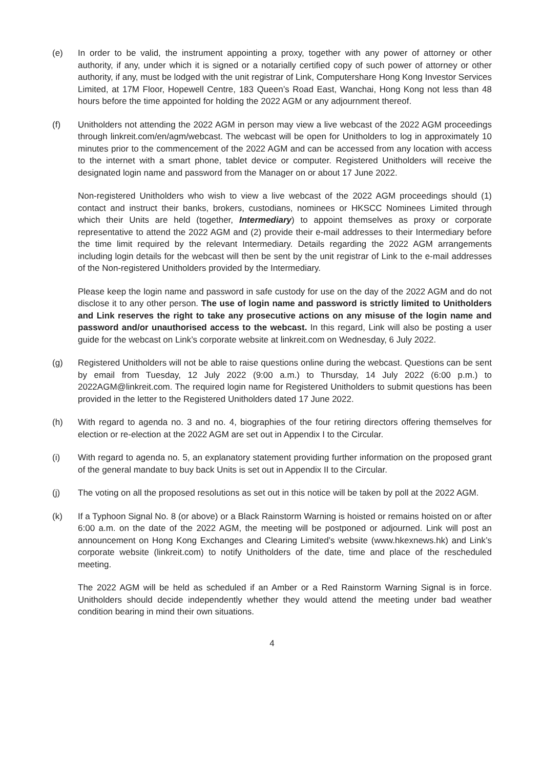(e) In order to be valid, the instrument appointing a proxy, together with any power of attorney or other authority, if any, under which it is signed or a notarially certified copy of such power of attorney or other authority, if any, must be lodged with the unit registrar of Link, Computershare Hong Kong Investor Services Limited, at 17M Floor, Hopewell Centre, 183 Queen’s Road East, Wanchai, Hong Kong not less than 48 hours before the time appointed for holding the 2022 AGM or any adjournment thereof.
(f) Unitholders not attending the 2022 AGM in person may view a live webcast of the 2022 AGM proceedings through linkreit.com/en/agm/webcast. The webcast will be open for Unitholders to log in approximately 10 minutes prior to the commencement of the 2022 AGM and can be accessed from any location with access to the internet with a smart phone, tablet device or computer. Registered Unitholders will receive the designated login name and password from the Manager on or about 17 June 2022.
Non-registered Unitholders who wish to view a live webcast of the 2022 AGM proceedings should (1) contact and instruct their banks, brokers, custodians, nominees or HKSCC Nominees Limited through which their Units are held (together, Intermediary) to appoint themselves as proxy or corporate representative to attend the 2022 AGM and (2) provide their e-mail addresses to their Intermediary before the time limit required by the relevant Intermediary. Details regarding the 2022 AGM arrangements including login details for the webcast will then be sent by the unit registrar of Link to the e-mail addresses of the Non-registered Unitholders provided by the Intermediary.
Please keep the login name and password in safe custody for use on the day of the 2022 AGM and do not disclose it to any other person. The use of login name and password is strictly limited to Unitholders and Link reserves the right to take any prosecutive actions on any misuse of the login name and password and/or unauthorised access to the webcast. In this regard, Link will also be posting a user guide for the webcast on Link’s corporate website at linkreit.com on Wednesday, 6 July 2022.
(g) Registered Unitholders will not be able to raise questions online during the webcast. Questions can be sent by email from Tuesday, 12 July 2022 (9:00 a.m.) to Thursday, 14 July 2022 (6:00 p.m.) to 2022AGM@linkreit.com. The required login name for Registered Unitholders to submit questions has been provided in the letter to the Registered Unitholders dated 17 June 2022.
(h) With regard to agenda no. 3 and no. 4, biographies of the four retiring directors offering themselves for election or re-election at the 2022 AGM are set out in Appendix I to the Circular.
(i) With regard to agenda no. 5, an explanatory statement providing further information on the proposed grant of the general mandate to buy back Units is set out in Appendix II to the Circular.
(j) The voting on all the proposed resolutions as set out in this notice will be taken by poll at the 2022 AGM.
(k) If a Typhoon Signal No. 8 (or above) or a Black Rainstorm Warning is hoisted or remains hoisted on or after 6:00 a.m. on the date of the 2022 AGM, the meeting will be postponed or adjourned. Link will post an announcement on Hong Kong Exchanges and Clearing Limited’s website (www.hkexnews.hk) and Link’s corporate website (linkreit.com) to notify Unitholders of the date, time and place of the rescheduled meeting.
The 2022 AGM will be held as scheduled if an Amber or a Red Rainstorm Warning Signal is in force. Unitholders should decide independently whether they would attend the meeting under bad weather condition bearing in mind their own situations.
4